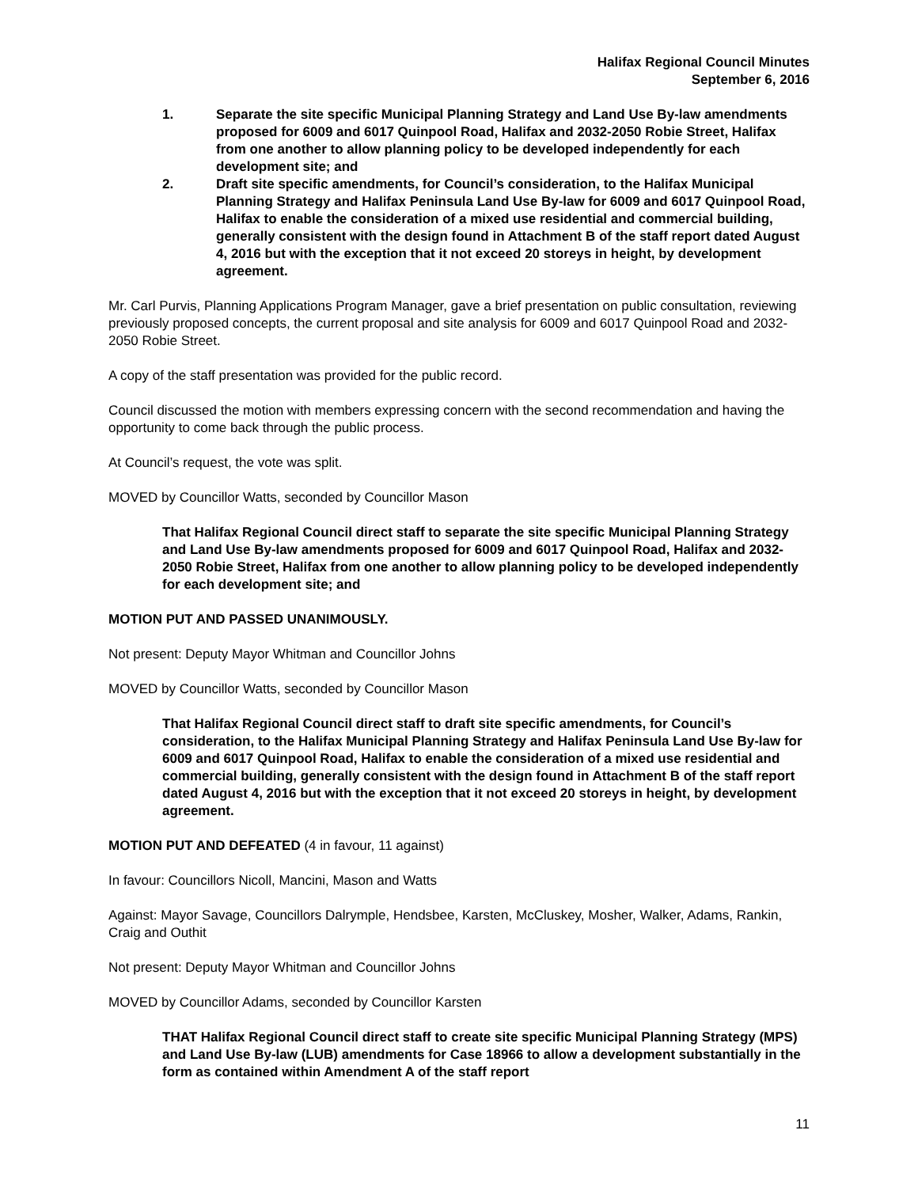Halifax Regional Council Minutes
September 6, 2016
1. Separate the site specific Municipal Planning Strategy and Land Use By-law amendments proposed for 6009 and 6017 Quinpool Road, Halifax and 2032-2050 Robie Street, Halifax from one another to allow planning policy to be developed independently for each development site; and
2. Draft site specific amendments, for Council’s consideration, to the Halifax Municipal Planning Strategy and Halifax Peninsula Land Use By-law for 6009 and 6017 Quinpool Road, Halifax to enable the consideration of a mixed use residential and commercial building, generally consistent with the design found in Attachment B of the staff report dated August 4, 2016 but with the exception that it not exceed 20 storeys in height, by development agreement.
Mr. Carl Purvis, Planning Applications Program Manager, gave a brief presentation on public consultation, reviewing previously proposed concepts, the current proposal and site analysis for 6009 and 6017 Quinpool Road and 2032-2050 Robie Street.
A copy of the staff presentation was provided for the public record.
Council discussed the motion with members expressing concern with the second recommendation and having the opportunity to come back through the public process.
At Council’s request, the vote was split.
MOVED by Councillor Watts, seconded by Councillor Mason
That Halifax Regional Council direct staff to separate the site specific Municipal Planning Strategy and Land Use By-law amendments proposed for 6009 and 6017 Quinpool Road, Halifax and 2032-2050 Robie Street, Halifax from one another to allow planning policy to be developed independently for each development site; and
MOTION PUT AND PASSED UNANIMOUSLY.
Not present: Deputy Mayor Whitman and Councillor Johns
MOVED by Councillor Watts, seconded by Councillor Mason
That Halifax Regional Council direct staff to draft site specific amendments, for Council’s consideration, to the Halifax Municipal Planning Strategy and Halifax Peninsula Land Use By-law for 6009 and 6017 Quinpool Road, Halifax to enable the consideration of a mixed use residential and commercial building, generally consistent with the design found in Attachment B of the staff report dated August 4, 2016 but with the exception that it not exceed 20 storeys in height, by development agreement.
MOTION PUT AND DEFEATED (4 in favour, 11 against)
In favour: Councillors Nicoll, Mancini, Mason and Watts
Against: Mayor Savage, Councillors Dalrymple, Hendsbee, Karsten, McCluskey, Mosher, Walker, Adams, Rankin, Craig and Outhit
Not present: Deputy Mayor Whitman and Councillor Johns
MOVED by Councillor Adams, seconded by Councillor Karsten
THAT Halifax Regional Council direct staff to create site specific Municipal Planning Strategy (MPS) and Land Use By-law (LUB) amendments for Case 18966 to allow a development substantially in the form as contained within Amendment A of the staff report
11